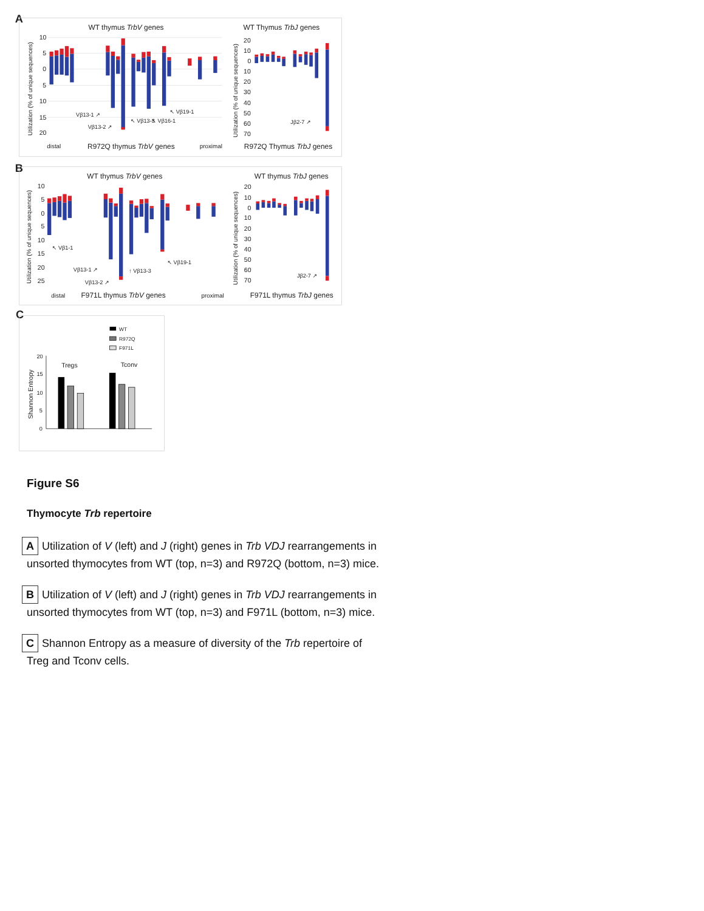A
WT thymus TrbV genes
WT Thymus TrbJ genes
10
5
0
5
10
15
20
Utilization (% of unique sequences)
Vβ13-1 ↗
Vβ13-2 ↗
↖ Vβ13-3
↖ Vβ16-1
↖ Vβ19-1
distal
R972Q thymus TrbV genes
proximal
20
10
0
10
20
30
40
50
60
70
Utilization (% of unique sequences)
Jβ2-7 ↗
R972Q Thymus TrbJ genes
B
WT thymus TrbV genes
WT thymus TrbJ genes
10
5
0
5
10
15
20
25
Utilization (% of unique sequences)
↖ Vβ1-1
Vβ13-1 ↗
Vβ13-2 ↗
↑ Vβ13-3
↖ Vβ19-1
distal
F971L thymus TrbV genes
proximal
20
10
0
10
20
30
40
50
60
70
Utilization (% of unique sequences)
Jβ2-7 ↗
F971L thymus TrbJ genes
C
WT
R972Q
F971L
20
15
10
5
0
Shannon Entropy
Tregs
Tconv
Figure S6
Thymocyte Trb repertoire
A Utilization of V (left) and J (right) genes in Trb VDJ rearrangements in unsorted thymocytes from WT (top, n=3) and R972Q (bottom, n=3) mice.
B Utilization of V (left) and J (right) genes in Trb VDJ rearrangements in unsorted thymocytes from WT (top, n=3) and F971L (bottom, n=3) mice.
C Shannon Entropy as a measure of diversity of the Trb repertoire of Treg and Tconv cells.